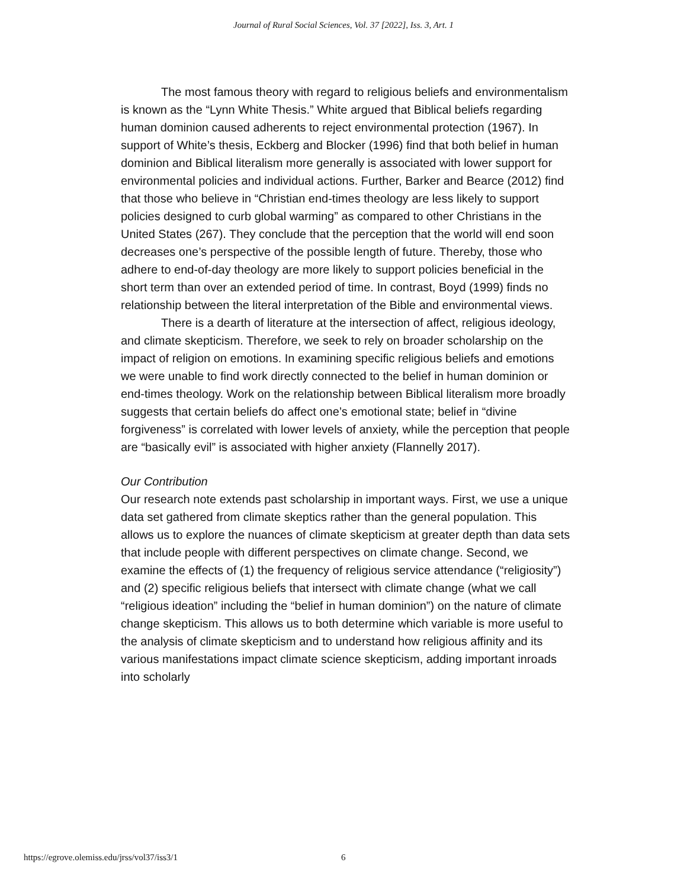Journal of Rural Social Sciences, Vol. 37 [2022], Iss. 3, Art. 1
The most famous theory with regard to religious beliefs and environmentalism is known as the “Lynn White Thesis.” White argued that Biblical beliefs regarding human dominion caused adherents to reject environmental protection (1967). In support of White’s thesis, Eckberg and Blocker (1996) find that both belief in human dominion and Biblical literalism more generally is associated with lower support for environmental policies and individual actions. Further, Barker and Bearce (2012) find that those who believe in “Christian end-times theology are less likely to support policies designed to curb global warming” as compared to other Christians in the United States (267). They conclude that the perception that the world will end soon decreases one’s perspective of the possible length of future. Thereby, those who adhere to end-of-day theology are more likely to support policies beneficial in the short term than over an extended period of time. In contrast, Boyd (1999) finds no relationship between the literal interpretation of the Bible and environmental views.
There is a dearth of literature at the intersection of affect, religious ideology, and climate skepticism. Therefore, we seek to rely on broader scholarship on the impact of religion on emotions. In examining specific religious beliefs and emotions we were unable to find work directly connected to the belief in human dominion or end-times theology. Work on the relationship between Biblical literalism more broadly suggests that certain beliefs do affect one’s emotional state; belief in “divine forgiveness” is correlated with lower levels of anxiety, while the perception that people are “basically evil” is associated with higher anxiety (Flannelly 2017).
Our Contribution
Our research note extends past scholarship in important ways. First, we use a unique data set gathered from climate skeptics rather than the general population. This allows us to explore the nuances of climate skepticism at greater depth than data sets that include people with different perspectives on climate change. Second, we examine the effects of (1) the frequency of religious service attendance (“religiosity”) and (2) specific religious beliefs that intersect with climate change (what we call “religious ideation” including the “belief in human dominion”) on the nature of climate change skepticism. This allows us to both determine which variable is more useful to the analysis of climate skepticism and to understand how religious affinity and its various manifestations impact climate science skepticism, adding important inroads into scholarly
https://egrove.olemiss.edu/jrss/vol37/iss3/1 6